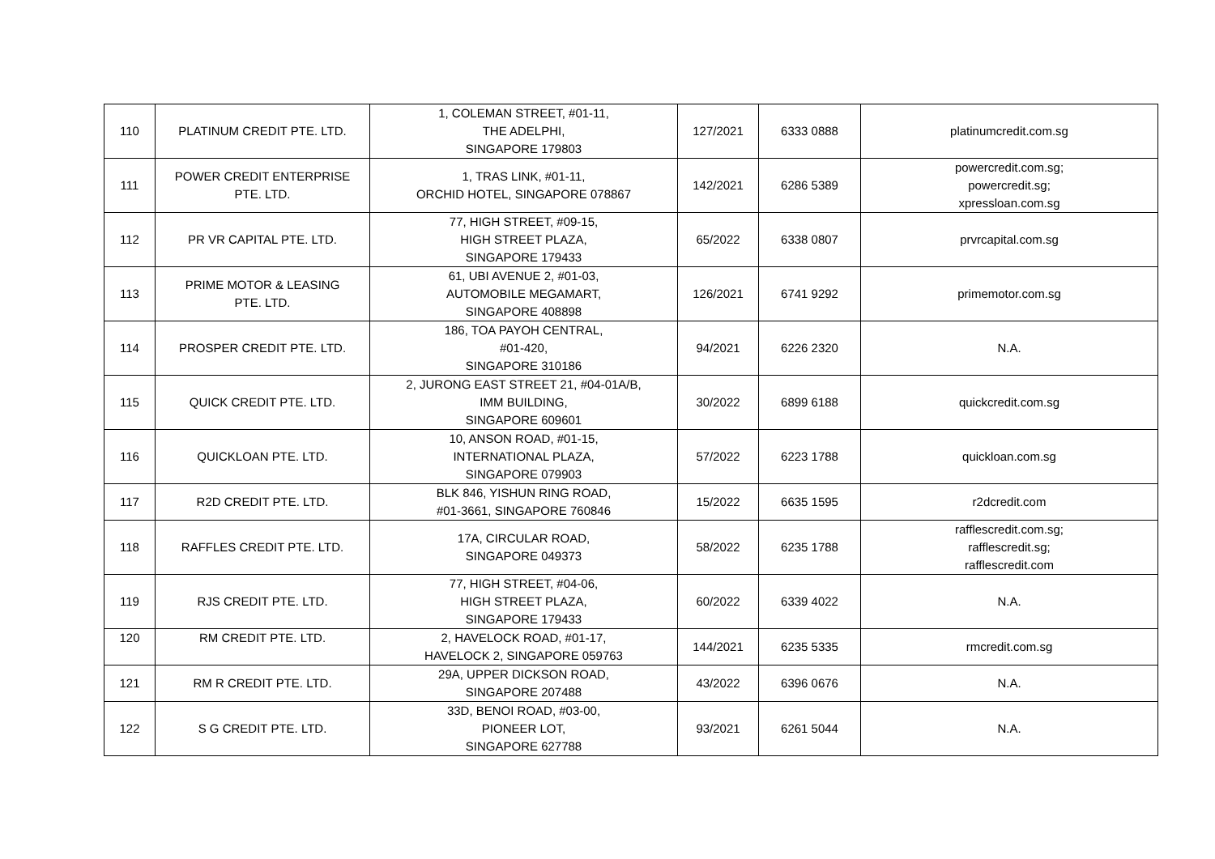| 110 | PLATINUM CREDIT PTE. LTD. | 1, COLEMAN STREET, #01-11, THE ADELPHI, SINGAPORE 179803 | 127/2021 | 6333 0888 | platinumcredit.com.sg |
| 111 | POWER CREDIT ENTERPRISE PTE. LTD. | 1, TRAS LINK, #01-11, ORCHID HOTEL, SINGAPORE 078867 | 142/2021 | 6286 5389 | powercredit.com.sg; powercredit.sg; xpressloan.com.sg |
| 112 | PR VR CAPITAL PTE. LTD. | 77, HIGH STREET, #09-15, HIGH STREET PLAZA, SINGAPORE 179433 | 65/2022 | 6338 0807 | prvrcapital.com.sg |
| 113 | PRIME MOTOR & LEASING PTE. LTD. | 61, UBI AVENUE 2, #01-03, AUTOMOBILE MEGAMART, SINGAPORE 408898 | 126/2021 | 6741 9292 | primemotor.com.sg |
| 114 | PROSPER CREDIT PTE. LTD. | 186, TOA PAYOH CENTRAL, #01-420, SINGAPORE 310186 | 94/2021 | 6226 2320 | N.A. |
| 115 | QUICK CREDIT PTE. LTD. | 2, JURONG EAST STREET 21, #04-01A/B, IMM BUILDING, SINGAPORE 609601 | 30/2022 | 6899 6188 | quickcredit.com.sg |
| 116 | QUICKLOAN PTE. LTD. | 10, ANSON ROAD, #01-15, INTERNATIONAL PLAZA, SINGAPORE 079903 | 57/2022 | 6223 1788 | quickloan.com.sg |
| 117 | R2D CREDIT PTE. LTD. | BLK 846, YISHUN RING ROAD, #01-3661, SINGAPORE 760846 | 15/2022 | 6635 1595 | r2dcredit.com |
| 118 | RAFFLES CREDIT PTE. LTD. | 17A, CIRCULAR ROAD, SINGAPORE 049373 | 58/2022 | 6235 1788 | rafflescredit.com.sg; rafflescredit.sg; rafflescredit.com |
| 119 | RJS CREDIT PTE. LTD. | 77, HIGH STREET, #04-06, HIGH STREET PLAZA, SINGAPORE 179433 | 60/2022 | 6339 4022 | N.A. |
| 120 | RM CREDIT PTE. LTD. | 2, HAVELOCK ROAD, #01-17, HAVELOCK 2, SINGAPORE 059763 | 144/2021 | 6235 5335 | rmcredit.com.sg |
| 121 | RM R CREDIT PTE. LTD. | 29A, UPPER DICKSON ROAD, SINGAPORE 207488 | 43/2022 | 6396 0676 | N.A. |
| 122 | S G CREDIT PTE. LTD. | 33D, BENOI ROAD, #03-00, PIONEER LOT, SINGAPORE 627788 | 93/2021 | 6261 5044 | N.A. |